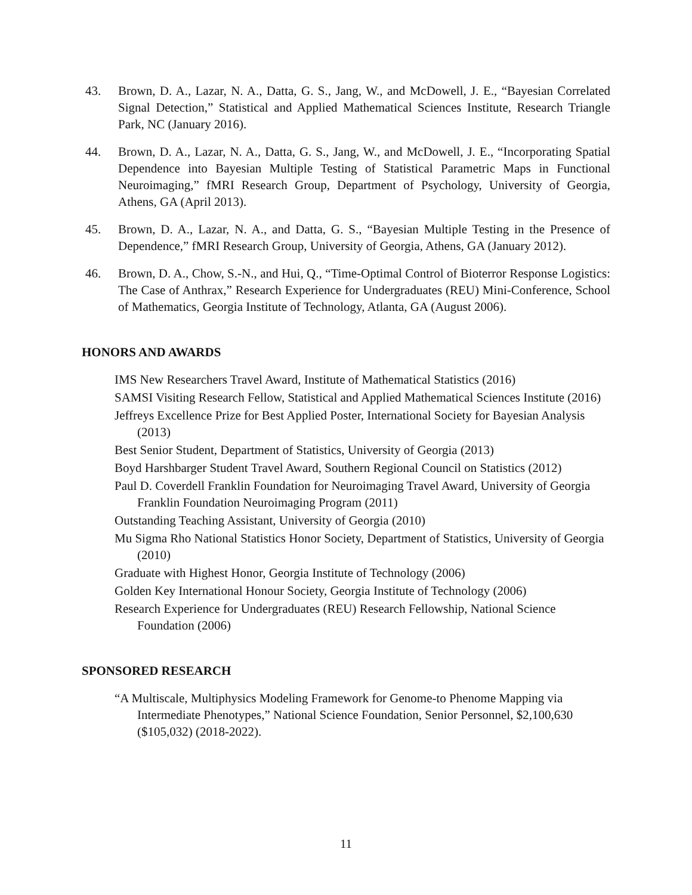43. Brown, D. A., Lazar, N. A., Datta, G. S., Jang, W., and McDowell, J. E., “Bayesian Correlated Signal Detection,” Statistical and Applied Mathematical Sciences Institute, Research Triangle Park, NC (January 2016).
44. Brown, D. A., Lazar, N. A., Datta, G. S., Jang, W., and McDowell, J. E., “Incorporating Spatial Dependence into Bayesian Multiple Testing of Statistical Parametric Maps in Functional Neuroimaging,” fMRI Research Group, Department of Psychology, University of Georgia, Athens, GA (April 2013).
45. Brown, D. A., Lazar, N. A., and Datta, G. S., “Bayesian Multiple Testing in the Presence of Dependence,” fMRI Research Group, University of Georgia, Athens, GA (January 2012).
46. Brown, D. A., Chow, S.-N., and Hui, Q., “Time-Optimal Control of Bioterror Response Logistics: The Case of Anthrax,” Research Experience for Undergraduates (REU) Mini-Conference, School of Mathematics, Georgia Institute of Technology, Atlanta, GA (August 2006).
HONORS AND AWARDS
IMS New Researchers Travel Award, Institute of Mathematical Statistics (2016)
SAMSI Visiting Research Fellow, Statistical and Applied Mathematical Sciences Institute (2016)
Jeffreys Excellence Prize for Best Applied Poster, International Society for Bayesian Analysis (2013)
Best Senior Student, Department of Statistics, University of Georgia (2013)
Boyd Harshbarger Student Travel Award, Southern Regional Council on Statistics (2012)
Paul D. Coverdell Franklin Foundation for Neuroimaging Travel Award, University of Georgia Franklin Foundation Neuroimaging Program (2011)
Outstanding Teaching Assistant, University of Georgia (2010)
Mu Sigma Rho National Statistics Honor Society, Department of Statistics, University of Georgia (2010)
Graduate with Highest Honor, Georgia Institute of Technology (2006)
Golden Key International Honour Society, Georgia Institute of Technology (2006)
Research Experience for Undergraduates (REU) Research Fellowship, National Science Foundation (2006)
SPONSORED RESEARCH
“A Multiscale, Multiphysics Modeling Framework for Genome-to Phenome Mapping via Intermediate Phenotypes,” National Science Foundation, Senior Personnel, $2,100,630 ($105,032) (2018-2022).
11